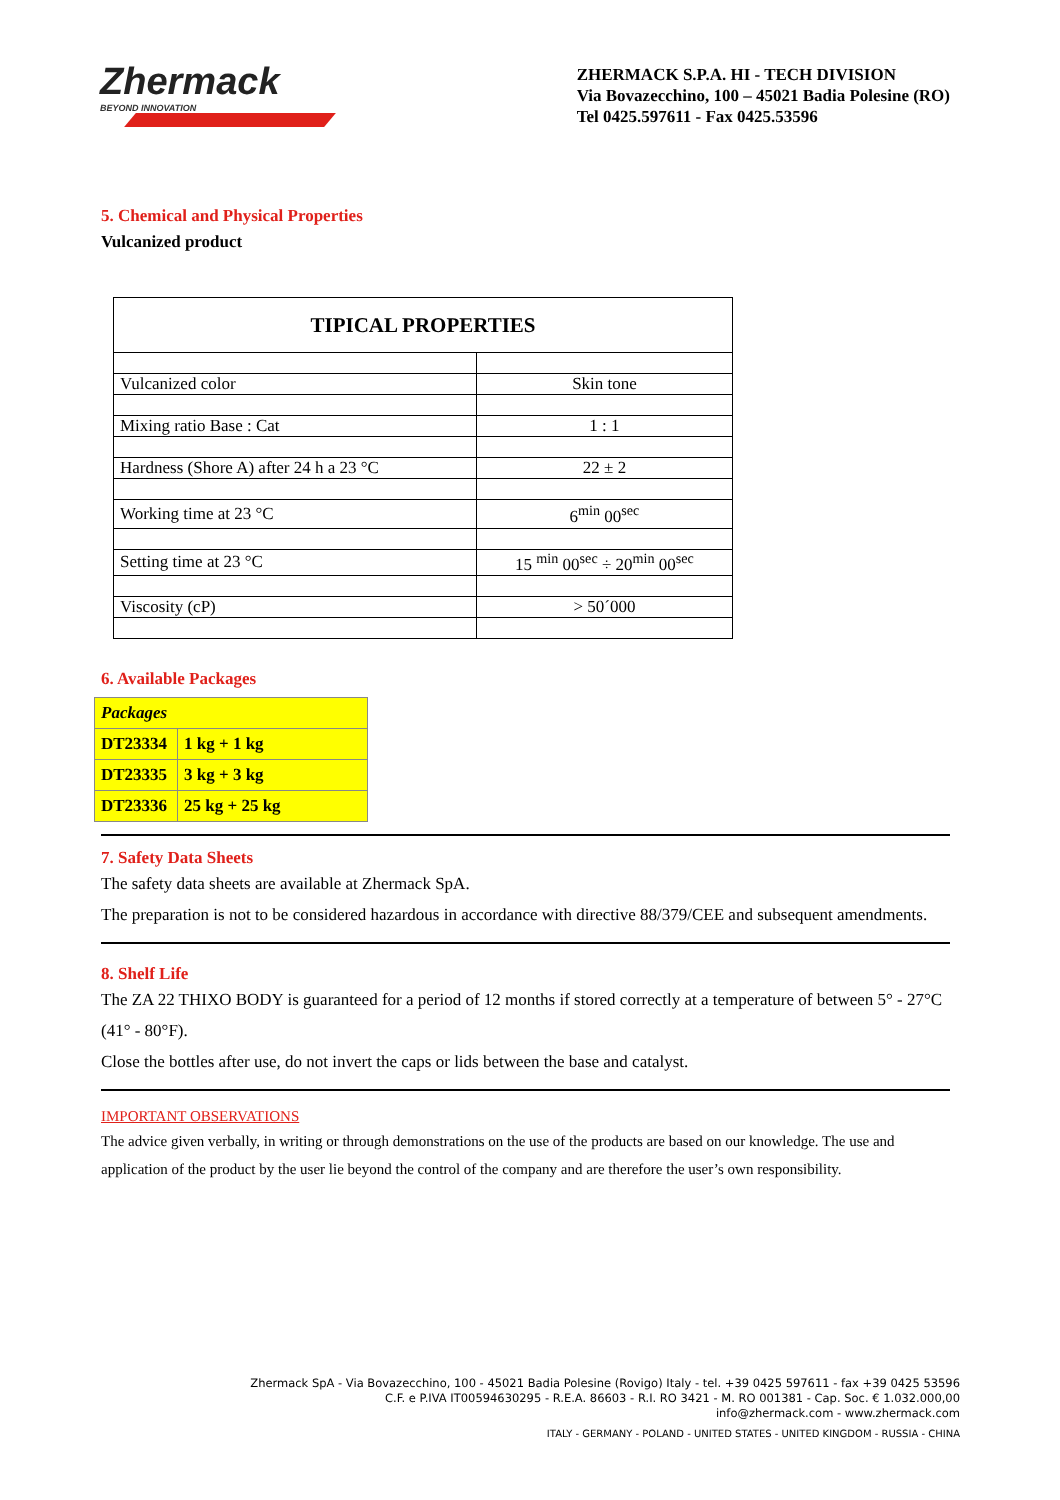Zhermack
BEYOND INNOVATION
ZHERMACK S.P.A. HI - TECH DIVISION
Via Bovazecchino, 100 – 45021 Badia Polesine (RO)
Tel 0425.597611 - Fax 0425.53596
5. Chemical and Physical Properties
Vulcanized product
| TIPICAL PROPERTIES | |
| Vulcanized color | Skin tone |
| Mixing ratio Base : Cat | 1 : 1 |
| Hardness (Shore A) after 24 h a 23 °C | 22 ± 2 |
| Working time at 23 °C | 6<sup>min</sup> 00<sup>sec</sup> |
| Setting time at 23 °C | 15 <sup>min</sup> 00<sup>sec</sup> ÷ 20<sup>min</sup> 00<sup>sec</sup> |
| Viscosity (cP) | > 50´000 |
6. Available Packages
| Packages | |
| DT23334 | 1 kg + 1 kg |
| DT23335 | 3 kg + 3 kg |
| DT23336 | 25 kg + 25 kg |
7. Safety Data Sheets
The safety data sheets are available at Zhermack SpA.
The preparation is not to be considered hazardous in accordance with directive 88/379/CEE and subsequent amendments.
8. Shelf Life
The ZA 22 THIXO BODY is guaranteed for a period of 12 months if stored correctly at a temperature of between 5° - 27°C (41° - 80°F).
Close the bottles after use, do not invert the caps or lids between the base and catalyst.
IMPORTANT OBSERVATIONS
The advice given verbally, in writing or through demonstrations on the use of the products are based on our knowledge. The use and application of the product by the user lie beyond the control of the company and are therefore the user’s own responsibility.
Zhermack SpA - Via Bovazecchino, 100 - 45021 Badia Polesine (Rovigo) Italy - tel. +39 0425 597611 - fax +39 0425 53596
C.F. e P.IVA IT00594630295 - R.E.A. 86603 - R.I. RO 3421 - M. RO 001381 - Cap. Soc. € 1.032.000,00
info@zhermack.com - www.zhermack.com
ITALY - GERMANY - POLAND - UNITED STATES - UNITED KINGDOM - RUSSIA - CHINA